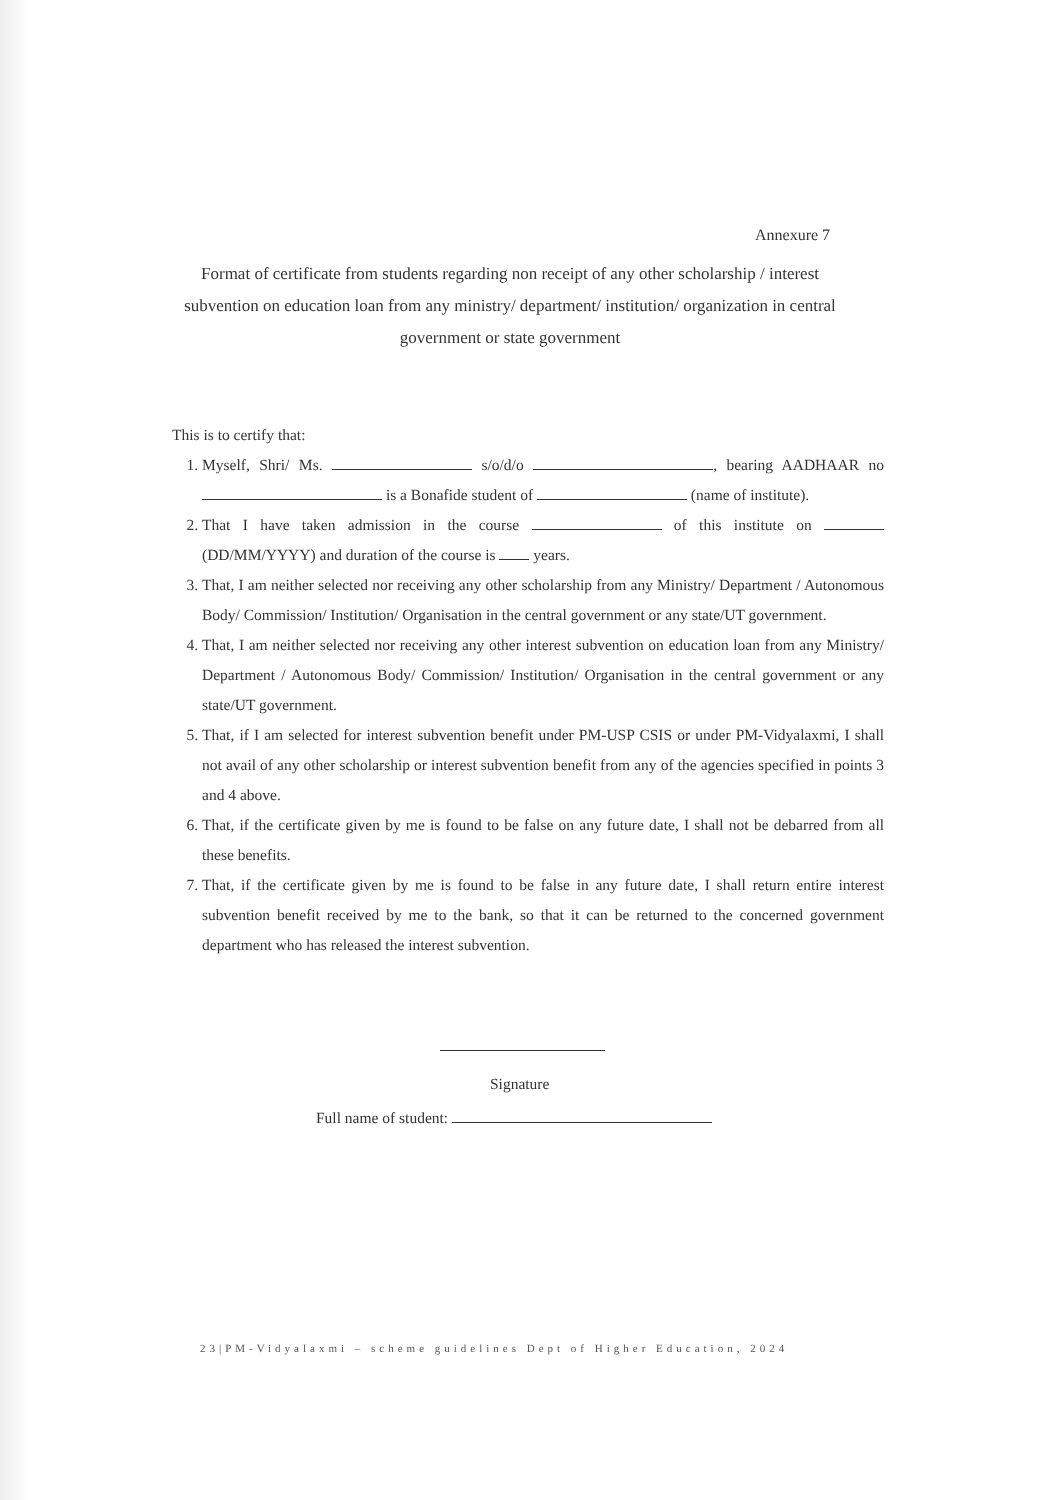Annexure 7
Format of certificate from students regarding non receipt of any other scholarship / interest subvention on education loan from any ministry/ department/ institution/ organization in central government or state government
This is to certify that:
1. Myself, Shri/ Ms. s/o/d/o , bearing AADHAAR no is a Bonafide student of (name of institute).
2. That I have taken admission in the course of this institute on (DD/MM/YYYY) and duration of the course is years.
3. That, I am neither selected nor receiving any other scholarship from any Ministry/ Department / Autonomous Body/ Commission/ Institution/ Organisation in the central government or any state/UT government.
4. That, I am neither selected nor receiving any other interest subvention on education loan from any Ministry/ Department / Autonomous Body/ Commission/ Institution/ Organisation in the central government or any state/UT government.
5. That, if I am selected for interest subvention benefit under PM-USP CSIS or under PM-Vidyalaxmi, I shall not avail of any other scholarship or interest subvention benefit from any of the agencies specified in points 3 and 4 above.
6. That, if the certificate given by me is found to be false on any future date, I shall not be debarred from all these benefits.
7. That, if the certificate given by me is found to be false in any future date, I shall return entire interest subvention benefit received by me to the bank, so that it can be returned to the concerned government department who has released the interest subvention.
Signature
Full name of student:
23|PM-Vidyalaxmi – scheme guidelines Dept of Higher Education, 2024